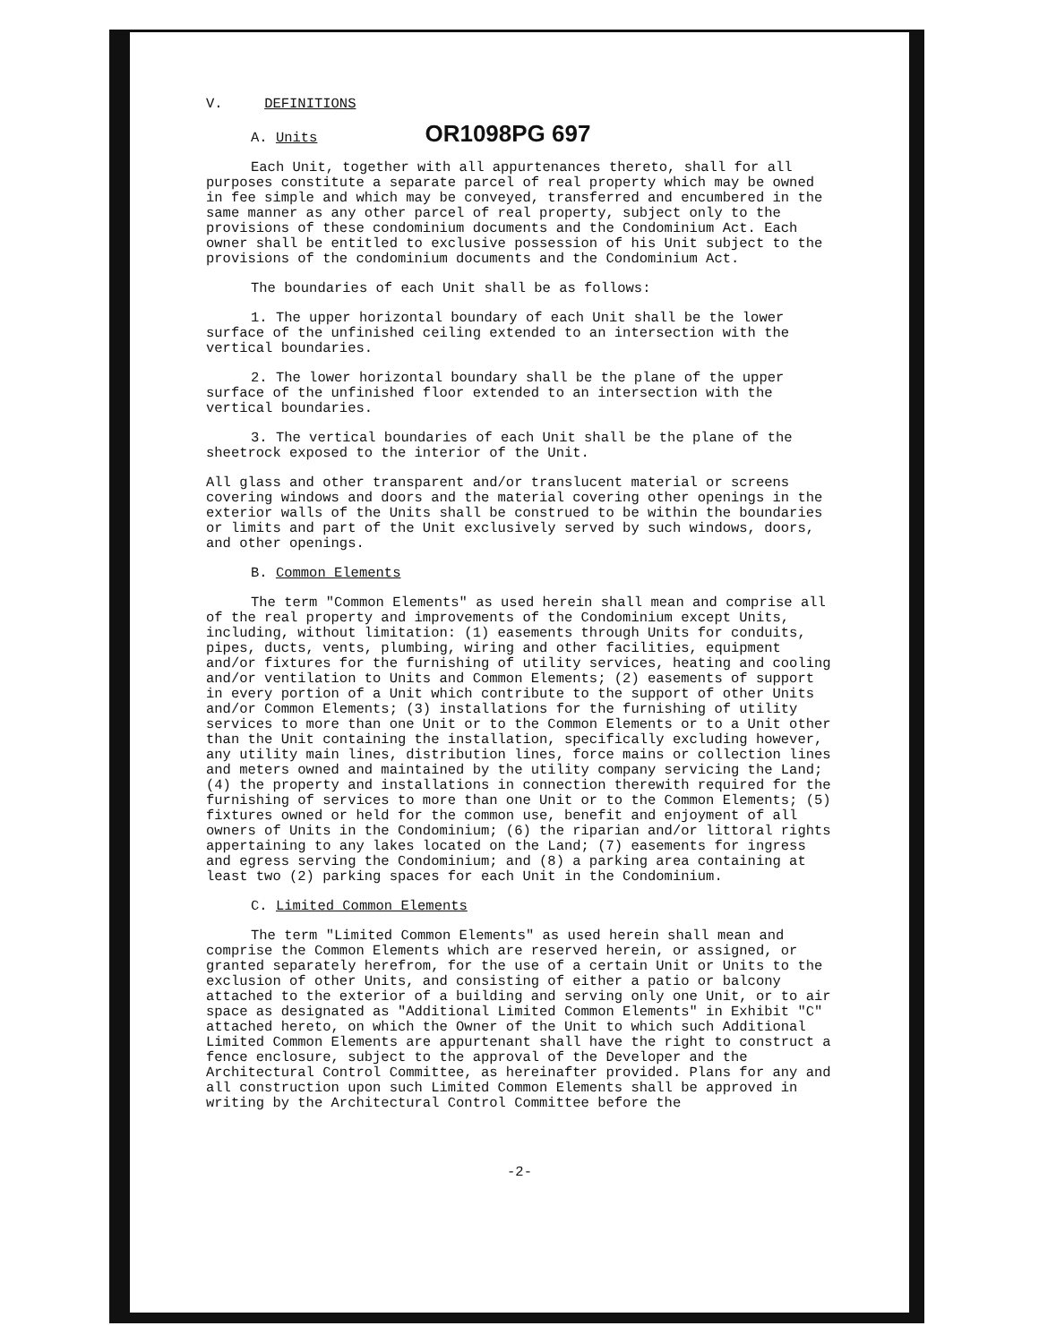V. DEFINITIONS
A. Units OR1098PG 697
Each Unit, together with all appurtenances thereto, shall for all purposes constitute a separate parcel of real property which may be owned in fee simple and which may be conveyed, transferred and encumbered in the same manner as any other parcel of real property, subject only to the provisions of these condominium documents and the Condominium Act. Each owner shall be entitled to exclusive possession of his Unit subject to the provisions of the condominium documents and the Condominium Act.
The boundaries of each Unit shall be as follows:
1. The upper horizontal boundary of each Unit shall be the lower surface of the unfinished ceiling extended to an intersection with the vertical boundaries.
2. The lower horizontal boundary shall be the plane of the upper surface of the unfinished floor extended to an intersection with the vertical boundaries.
3. The vertical boundaries of each Unit shall be the plane of the sheetrock exposed to the interior of the Unit.
All glass and other transparent and/or translucent material or screens covering windows and doors and the material covering other openings in the exterior walls of the Units shall be construed to be within the boundaries or limits and part of the Unit exclusively served by such windows, doors, and other openings.
B. Common Elements
The term "Common Elements" as used herein shall mean and comprise all of the real property and improvements of the Condominium except Units, including, without limitation: (1) easements through Units for conduits, pipes, ducts, vents, plumbing, wiring and other facilities, equipment and/or fixtures for the furnishing of utility services, heating and cooling and/or ventilation to Units and Common Elements; (2) easements of support in every portion of a Unit which contribute to the support of other Units and/or Common Elements; (3) installations for the furnishing of utility services to more than one Unit or to the Common Elements or to a Unit other than the Unit containing the installation, specifically excluding however, any utility main lines, distribution lines, force mains or collection lines and meters owned and maintained by the utility company servicing the Land; (4) the property and installations in connection therewith required for the furnishing of services to more than one Unit or to the Common Elements; (5) fixtures owned or held for the common use, benefit and enjoyment of all owners of Units in the Condominium; (6) the riparian and/or littoral rights appertaining to any lakes located on the Land; (7) easements for ingress and egress serving the Condominium; and (8) a parking area containing at least two (2) parking spaces for each Unit in the Condominium.
C. Limited Common Elements
The term "Limited Common Elements" as used herein shall mean and comprise the Common Elements which are reserved herein, or assigned, or granted separately herefrom, for the use of a certain Unit or Units to the exclusion of other Units, and consisting of either a patio or balcony attached to the exterior of a building and serving only one Unit, or to air space as designated as "Additional Limited Common Elements" in Exhibit "C" attached hereto, on which the Owner of the Unit to which such Additional Limited Common Elements are appurtenant shall have the right to construct a fence enclosure, subject to the approval of the Developer and the Architectural Control Committee, as hereinafter provided. Plans for any and all construction upon such Limited Common Elements shall be approved in writing by the Architectural Control Committee before the
-2-